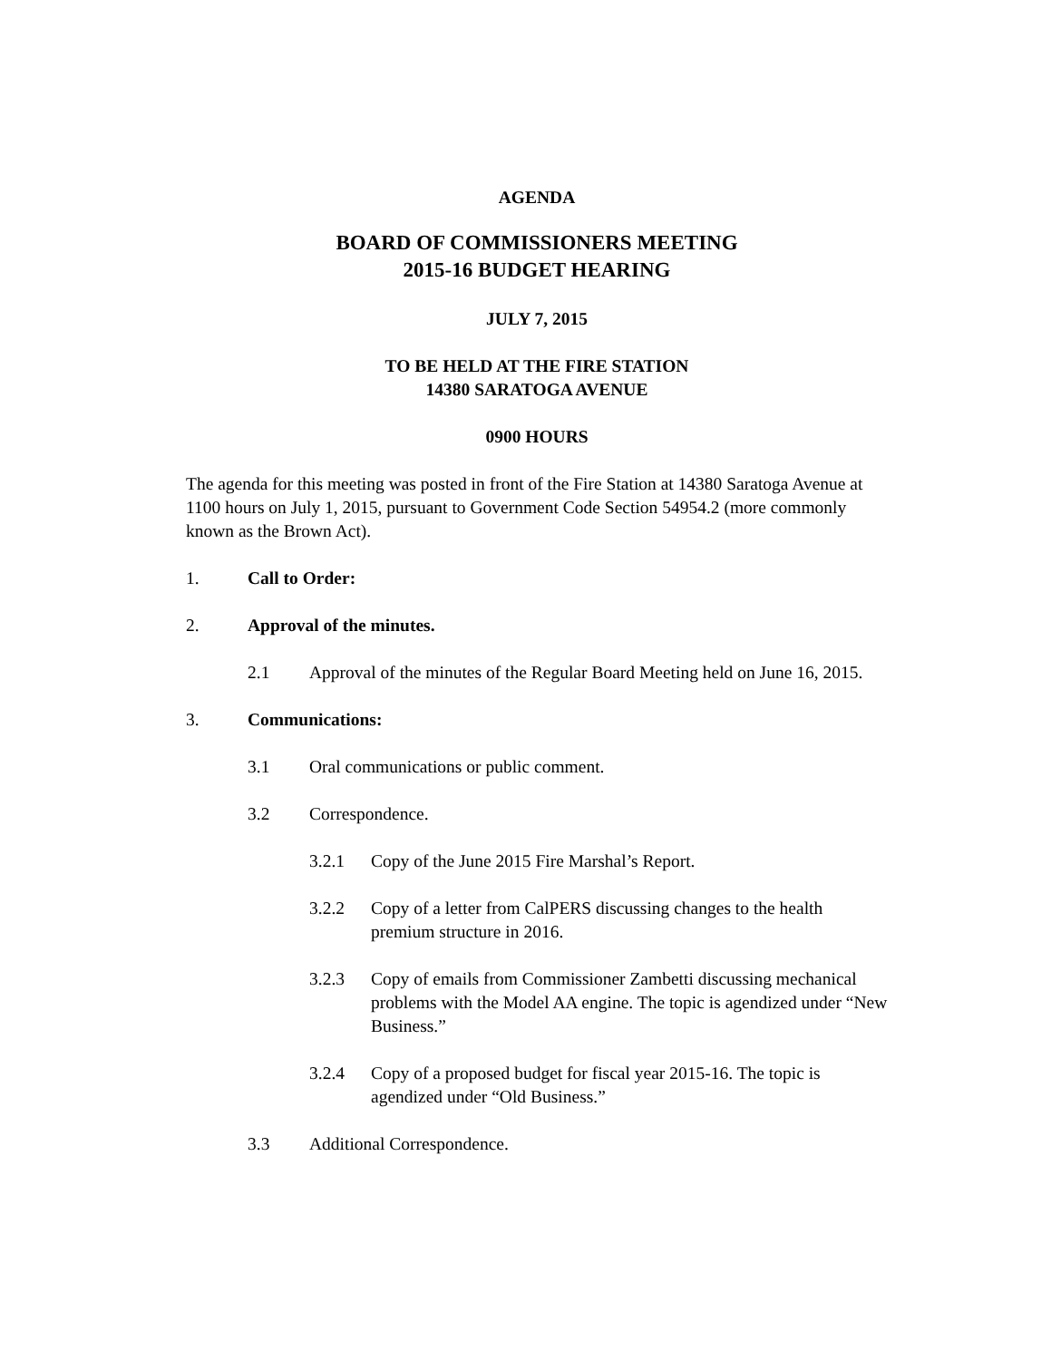AGENDA
BOARD OF COMMISSIONERS MEETING
2015-16 BUDGET HEARING
JULY 7, 2015
TO BE HELD AT THE FIRE STATION
14380 SARATOGA AVENUE
0900 HOURS
The agenda for this meeting was posted in front of the Fire Station at 14380 Saratoga Avenue at 1100 hours on July 1, 2015, pursuant to Government Code Section 54954.2 (more commonly known as the Brown Act).
1. Call to Order:
2. Approval of the minutes.
2.1 Approval of the minutes of the Regular Board Meeting held on June 16, 2015.
3. Communications:
3.1 Oral communications or public comment.
3.2 Correspondence.
3.2.1 Copy of the June 2015 Fire Marshal’s Report.
3.2.2 Copy of a letter from CalPERS discussing changes to the health premium structure in 2016.
3.2.3 Copy of emails from Commissioner Zambetti discussing mechanical problems with the Model AA engine. The topic is agendized under “New Business.”
3.2.4 Copy of a proposed budget for fiscal year 2015-16. The topic is agendized under “Old Business.”
3.3 Additional Correspondence.